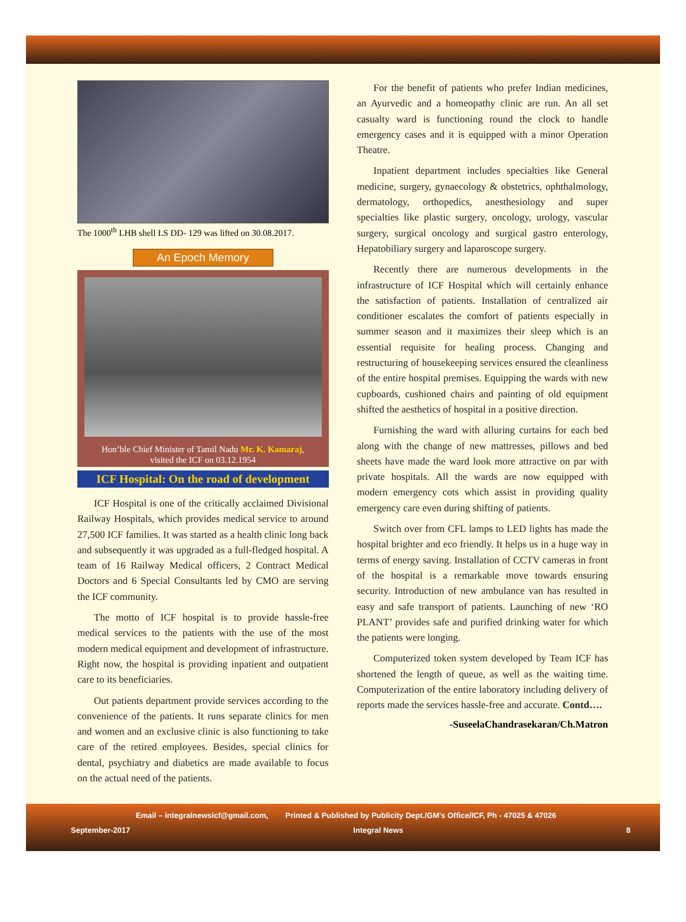The 1000<sup>th</sup> LHB shell LS DD- 129 was lifted on 30.08.2017.
An Epoch Memory
Hon’ble Chief Minister of Tamil Nadu Mr. K. Kamaraj,
visited the ICF on 03.12.1954
ICF Hospital: On the road of development
ICF Hospital is one of the critically acclaimed Divisional Railway Hospitals, which provides medical service to around 27,500 ICF families. It was started as a health clinic long back and subsequently it was upgraded as a full-fledged hospital. A team of 16 Railway Medical officers, 2 Contract Medical Doctors and 6 Special Consultants led by CMO are serving the ICF community.
The motto of ICF hospital is to provide hassle-free medical services to the patients with the use of the most modern medical equipment and development of infrastructure. Right now, the hospital is providing inpatient and outpatient care to its beneficiaries.
Out patients department provide services according to the convenience of the patients. It runs separate clinics for men and women and an exclusive clinic is also functioning to take care of the retired employees. Besides, special clinics for dental, psychiatry and diabetics are made available to focus on the actual need of the patients.
For the benefit of patients who prefer Indian medicines, an Ayurvedic and a homeopathy clinic are run. An all set casualty ward is functioning round the clock to handle emergency cases and it is equipped with a minor Operation Theatre.
Inpatient department includes specialties like General medicine, surgery, gynaecology & obstetrics, ophthalmology, dermatology, orthopedics, anesthesiology and super specialties like plastic surgery, oncology, urology, vascular surgery, surgical oncology and surgical gastro enterology, Hepatobiliary surgery and laparoscope surgery.
Recently there are numerous developments in the infrastructure of ICF Hospital which will certainly enhance the satisfaction of patients. Installation of centralized air conditioner escalates the comfort of patients especially in summer season and it maximizes their sleep which is an essential requisite for healing process. Changing and restructuring of housekeeping services ensured the cleanliness of the entire hospital premises. Equipping the wards with new cupboards, cushioned chairs and painting of old equipment shifted the aesthetics of hospital in a positive direction.
Furnishing the ward with alluring curtains for each bed along with the change of new mattresses, pillows and bed sheets have made the ward look more attractive on par with private hospitals. All the wards are now equipped with modern emergency cots which assist in providing quality emergency care even during shifting of patients.
Switch over from CFL lamps to LED lights has made the hospital brighter and eco friendly. It helps us in a huge way in terms of energy saving. Installation of CCTV cameras in front of the hospital is a remarkable move towards ensuring security. Introduction of new ambulance van has resulted in easy and safe transport of patients. Launching of new ‘RO PLANT’ provides safe and purified drinking water for which the patients were longing.
Computerized token system developed by Team ICF has shortened the length of queue, as well as the waiting time. Computerization of the entire laboratory including delivery of reports made the services hassle-free and accurate. Contd….
-SuseelaChandrasekaran/Ch.Matron
Email – integralnewsicf@gmail.com, Printed & Published by Publicity Dept./GM's Office/ICF, Ph - 47025 & 47026
September-2017 Integral News 8